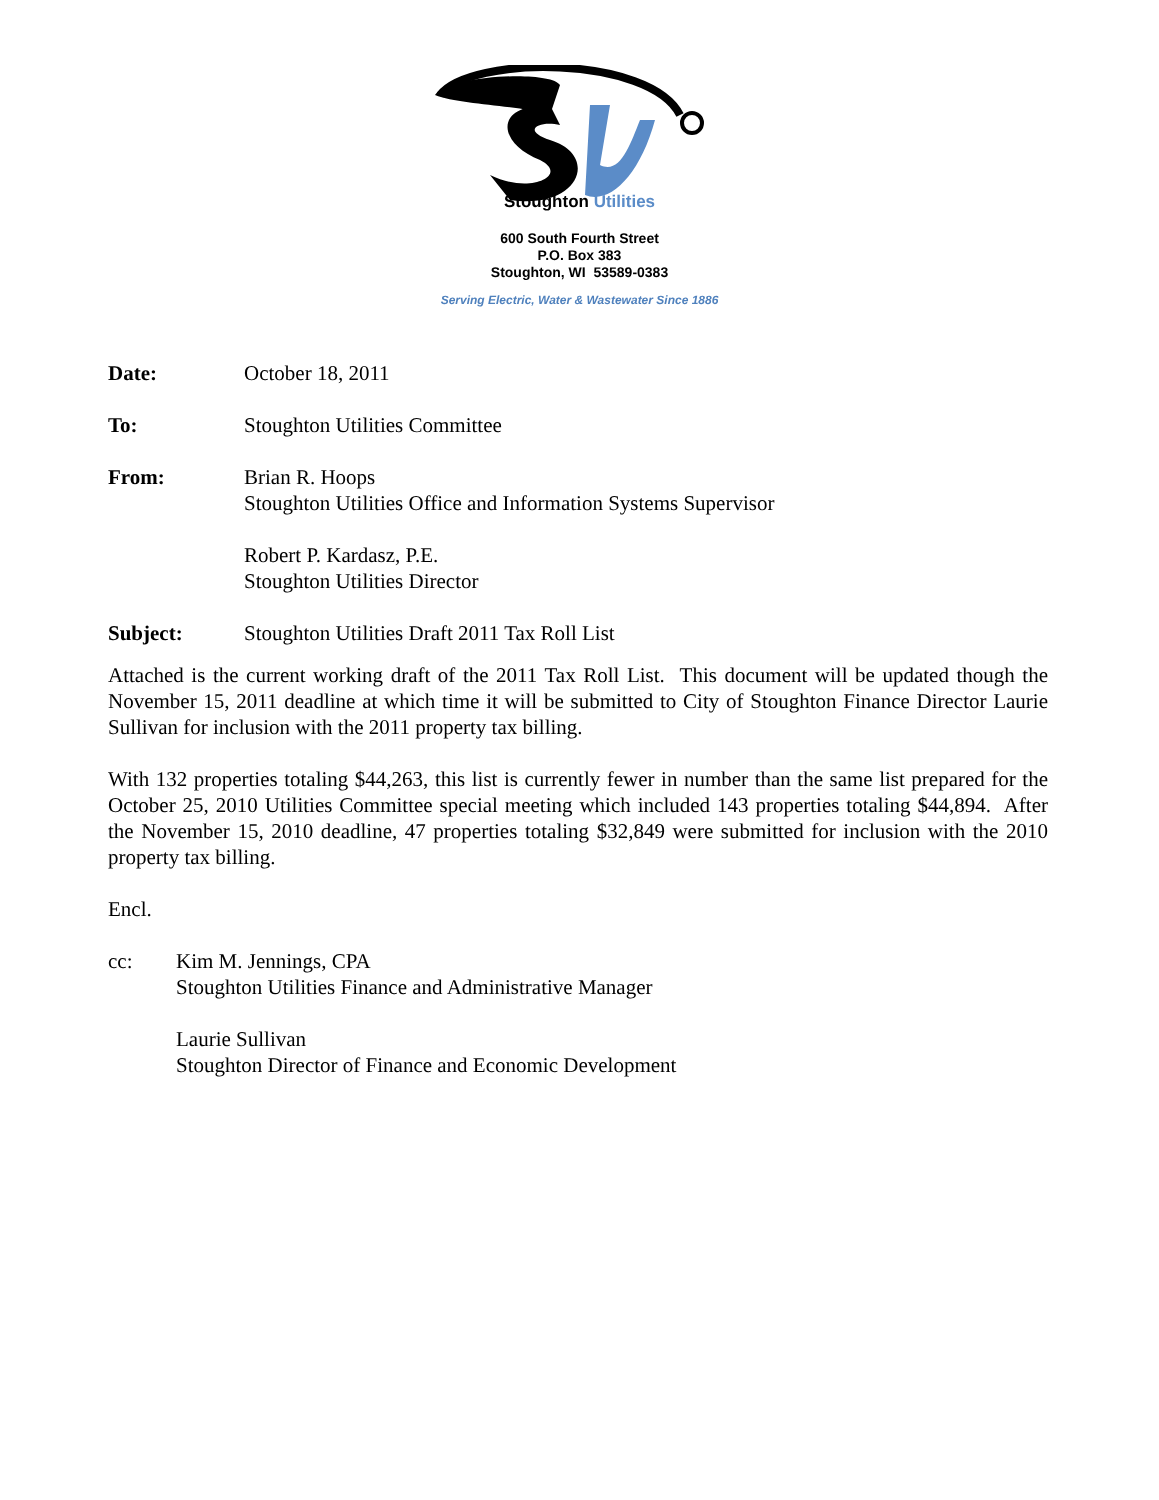Stoughton Utilities
600 South Fourth Street
P.O. Box 383
Stoughton, WI 53589-0383
Serving Electric, Water & Wastewater Since 1886
Date: October 18, 2011
To: Stoughton Utilities Committee
From: Brian R. Hoops
Stoughton Utilities Office and Information Systems Supervisor
Robert P. Kardasz, P.E.
Stoughton Utilities Director
Subject: Stoughton Utilities Draft 2011 Tax Roll List
Attached is the current working draft of the 2011 Tax Roll List. This document will be updated though the November 15, 2011 deadline at which time it will be submitted to City of Stoughton Finance Director Laurie Sullivan for inclusion with the 2011 property tax billing.
With 132 properties totaling $44,263, this list is currently fewer in number than the same list prepared for the October 25, 2010 Utilities Committee special meeting which included 143 properties totaling $44,894. After the November 15, 2010 deadline, 47 properties totaling $32,849 were submitted for inclusion with the 2010 property tax billing.
Encl.
cc: Kim M. Jennings, CPA
Stoughton Utilities Finance and Administrative Manager
Laurie Sullivan
Stoughton Director of Finance and Economic Development